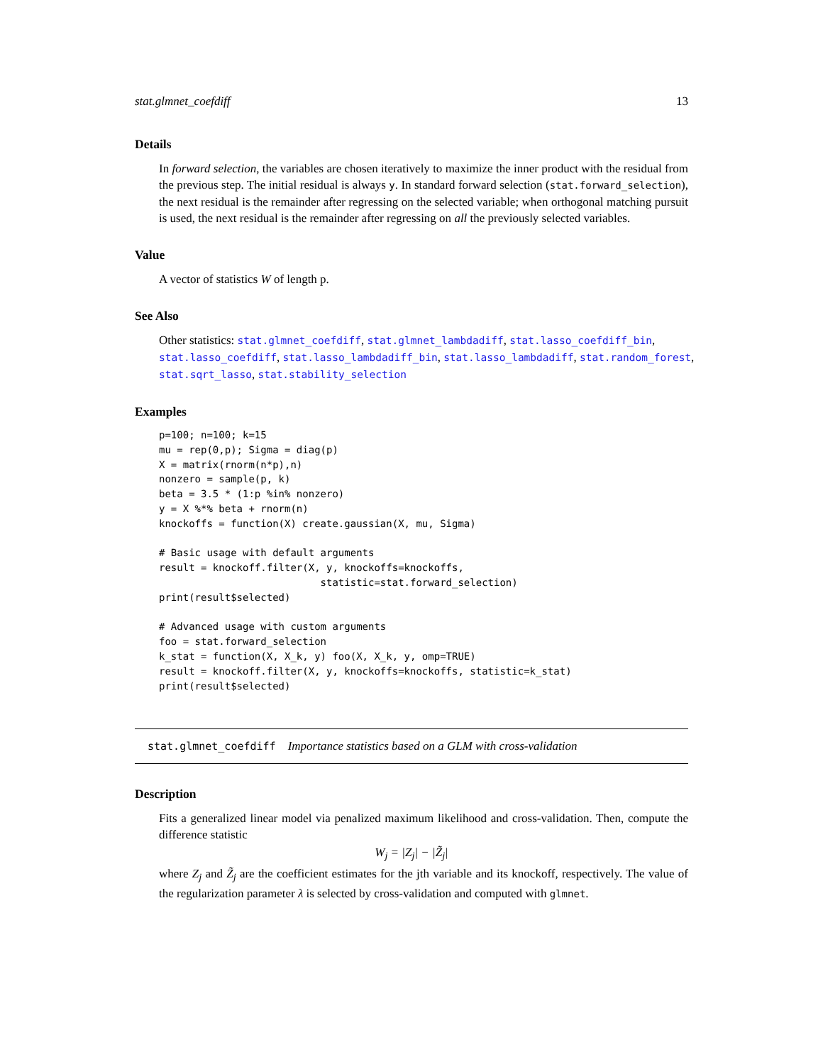stat.glmnet_coefdiff 13
Details
In forward selection, the variables are chosen iteratively to maximize the inner product with the residual from the previous step. The initial residual is always y. In standard forward selection (stat.forward_selection), the next residual is the remainder after regressing on the selected variable; when orthogonal matching pursuit is used, the next residual is the remainder after regressing on all the previously selected variables.
Value
A vector of statistics W of length p.
See Also
Other statistics: stat.glmnet_coefdiff, stat.glmnet_lambdadiff, stat.lasso_coefdiff_bin, stat.lasso_coefdiff, stat.lasso_lambdadiff_bin, stat.lasso_lambdadiff, stat.random_forest, stat.sqrt_lasso, stat.stability_selection
Examples
p=100; n=100; k=15
mu = rep(0,p); Sigma = diag(p)
X = matrix(rnorm(n*p),n)
nonzero = sample(p, k)
beta = 3.5 * (1:p %in% nonzero)
y = X %*% beta + rnorm(n)
knockoffs = function(X) create.gaussian(X, mu, Sigma)

# Basic usage with default arguments
result = knockoff.filter(X, y, knockoffs=knockoffs,
                           statistic=stat.forward_selection)
print(result$selected)

# Advanced usage with custom arguments
foo = stat.forward_selection
k_stat = function(X, X_k, y) foo(X, X_k, y, omp=TRUE)
result = knockoff.filter(X, y, knockoffs=knockoffs, statistic=k_stat)
print(result$selected)
stat.glmnet_coefdiff Importance statistics based on a GLM with cross-validation
Description
Fits a generalized linear model via penalized maximum likelihood and cross-validation. Then, compute the difference statistic
W<sub>j</sub> = |Z<sub>j</sub>| − |Z̃<sub>j</sub>|
where Z<sub>j</sub> and Z̃<sub>j</sub> are the coefficient estimates for the jth variable and its knockoff, respectively. The value of the regularization parameter λ is selected by cross-validation and computed with glmnet.